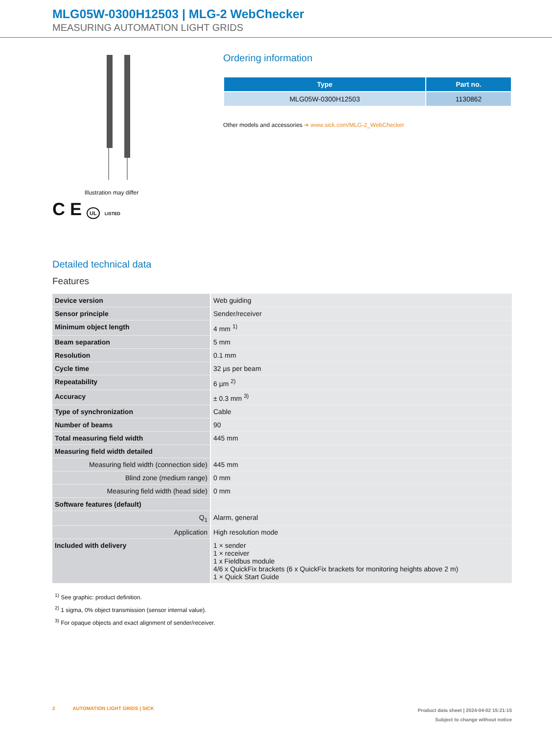MLG05W-0300H12503 | MLG-2 WebChecker
MEASURING AUTOMATION LIGHT GRIDS
Illustration may differ
C E UL LISTED
Ordering information
| Type | Part no. |
| --- | --- |
| MLG05W-0300H12503 | 1130862 |
Other models and accessories ➔ www.sick.com/MLG-2_WebChecker
Detailed technical data
Features
| Device version | Web guiding |
| Sensor principle | Sender/receiver |
| Minimum object length | 4 mm <sup>1)</sup> |
| Beam separation | 5 mm |
| Resolution | 0.1 mm |
| Cycle time | 32 µs per beam |
| Repeatability | 6 µm <sup>2)</sup> |
| Accuracy | ± 0.3 mm <sup>3)</sup> |
| Type of synchronization | Cable |
| Number of beams | 90 |
| Total measuring field width | 445 mm |
| Measuring field width detailed | |
| Measuring field width (connection side) | 445 mm |
| Blind zone (medium range) | 0 mm |
| Measuring field width (head side) | 0 mm |
| Software features (default) | |
| Q<sub>1</sub> | Alarm, general |
| Application | High resolution mode |
| Included with delivery | 1 × sender 1 × receiver 1 x Fieldbus module 4/6 x QuickFix brackets (6 x QuickFix brackets for monitoring heights above 2 m) 1 × Quick Start Guide |
<sup>1)</sup> See graphic: product definition.
<sup>2)</sup> 1 sigma, 0% object transmission (sensor internal value).
<sup>3)</sup> For opaque objects and exact alignment of sender/receiver.
2 AUTOMATION LIGHT GRIDS | SICK
Product data sheet | 2024-04-02 15:21:15
Subject to change without notice